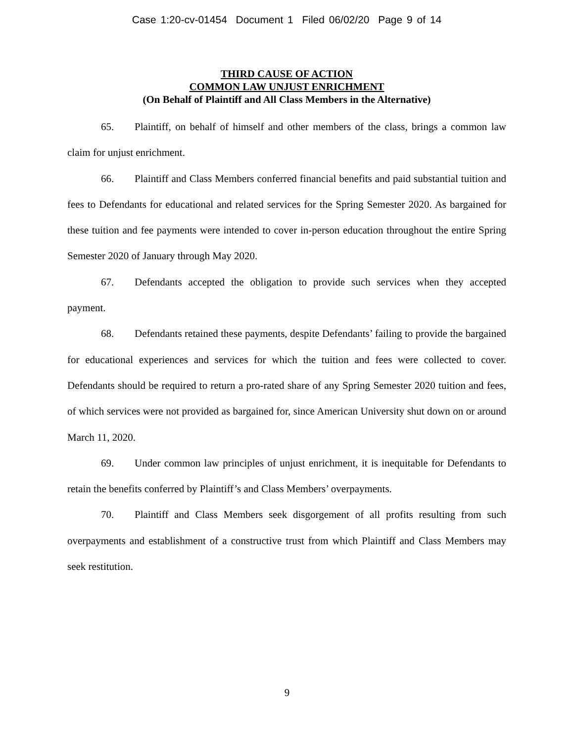Case 1:20-cv-01454 Document 1 Filed 06/02/20 Page 9 of 14
THIRD CAUSE OF ACTION
COMMON LAW UNJUST ENRICHMENT
(On Behalf of Plaintiff and All Class Members in the Alternative)
65. Plaintiff, on behalf of himself and other members of the class, brings a common law claim for unjust enrichment.
66. Plaintiff and Class Members conferred financial benefits and paid substantial tuition and fees to Defendants for educational and related services for the Spring Semester 2020. As bargained for these tuition and fee payments were intended to cover in-person education throughout the entire Spring Semester 2020 of January through May 2020.
67. Defendants accepted the obligation to provide such services when they accepted payment.
68. Defendants retained these payments, despite Defendants’ failing to provide the bargained for educational experiences and services for which the tuition and fees were collected to cover. Defendants should be required to return a pro-rated share of any Spring Semester 2020 tuition and fees, of which services were not provided as bargained for, since American University shut down on or around March 11, 2020.
69. Under common law principles of unjust enrichment, it is inequitable for Defendants to retain the benefits conferred by Plaintiff’s and Class Members’ overpayments.
70. Plaintiff and Class Members seek disgorgement of all profits resulting from such overpayments and establishment of a constructive trust from which Plaintiff and Class Members may seek restitution.
9